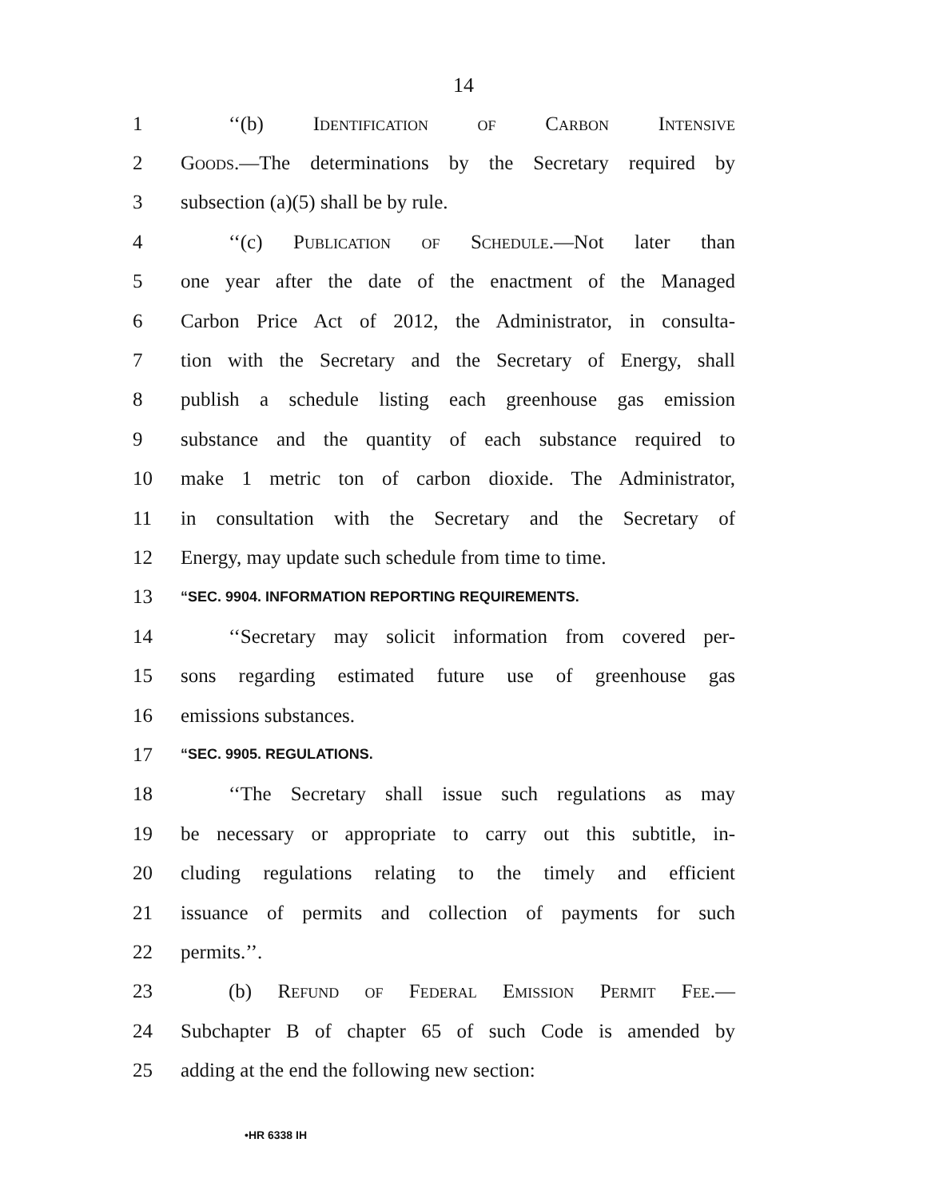14
1 ‘‘(b) Identification of Carbon Intensive
2 Goods.—The determinations by the Secretary required by
3 subsection (a)(5) shall be by rule.
4 ‘‘(c) Publication of Schedule.—Not later than
5 one year after the date of the enactment of the Managed
6 Carbon Price Act of 2012, the Administrator, in consulta-
7 tion with the Secretary and the Secretary of Energy, shall
8 publish a schedule listing each greenhouse gas emission
9 substance and the quantity of each substance required to
10 make 1 metric ton of carbon dioxide. The Administrator,
11 in consultation with the Secretary and the Secretary of
12 Energy, may update such schedule from time to time.
13 “SEC. 9904. INFORMATION REPORTING REQUIREMENTS.
14 ‘‘Secretary may solicit information from covered per-
15 sons regarding estimated future use of greenhouse gas
16 emissions substances.
17 “SEC. 9905. REGULATIONS.
18 ‘‘The Secretary shall issue such regulations as may
19 be necessary or appropriate to carry out this subtitle, in-
20 cluding regulations relating to the timely and efficient
21 issuance of permits and collection of payments for such
22 permits.’’.
23 (b) Refund of Federal Emission Permit Fee.—
24 Subchapter B of chapter 65 of such Code is amended by
25 adding at the end the following new section:
•HR 6338 IH